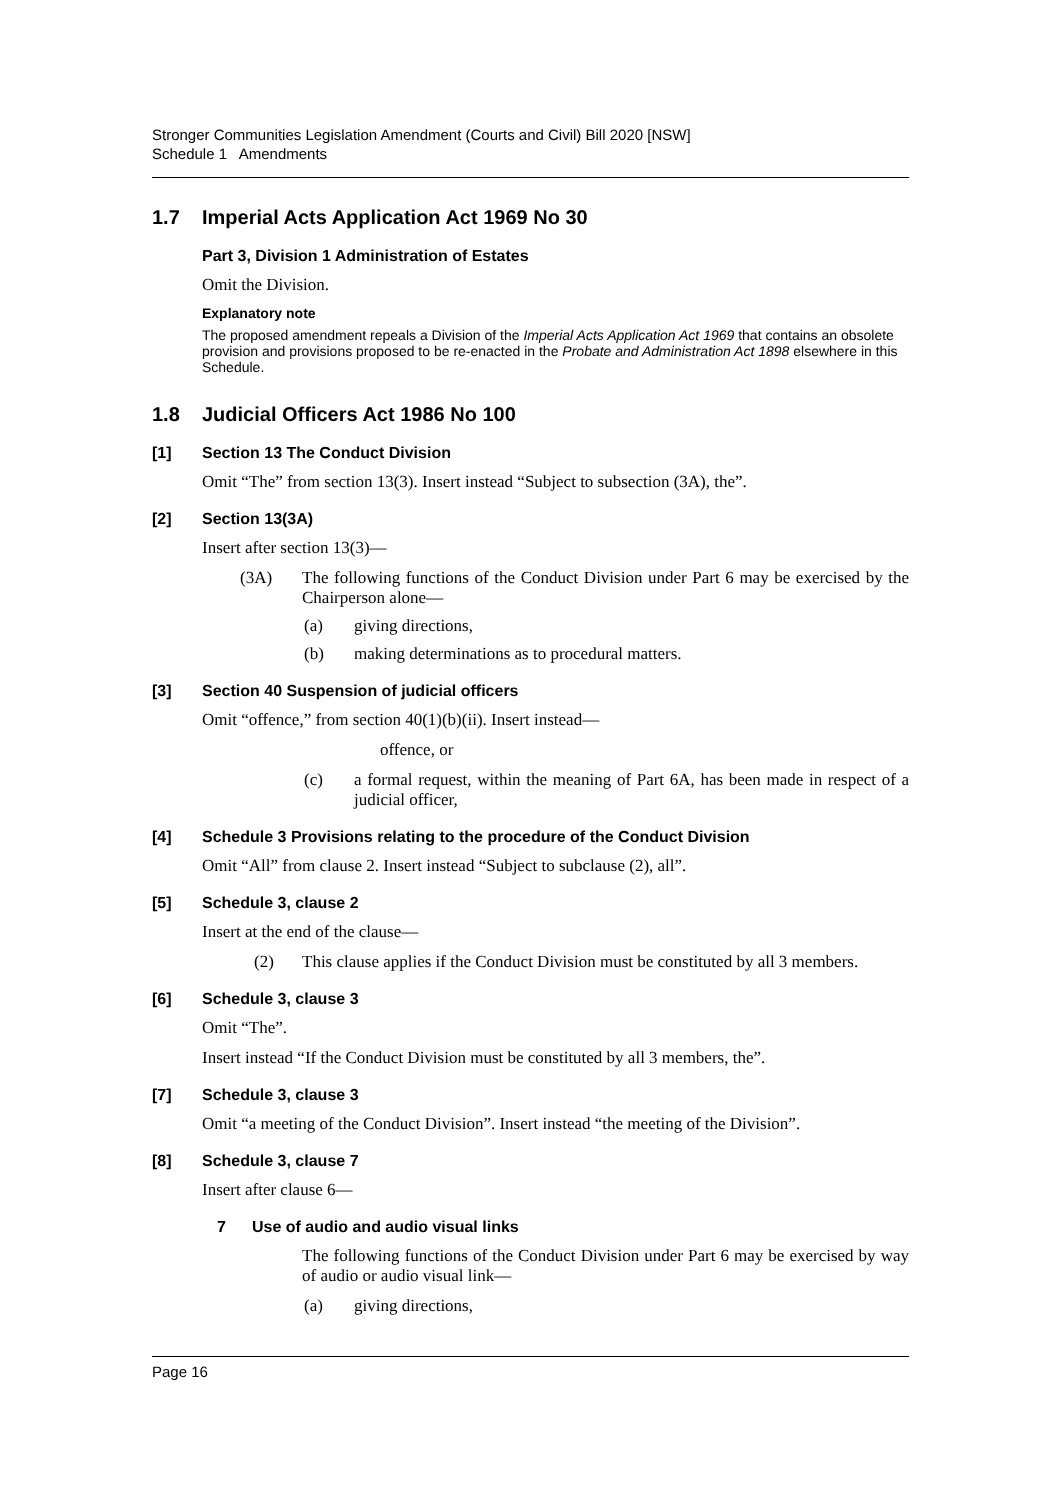Stronger Communities Legislation Amendment (Courts and Civil) Bill 2020 [NSW]
Schedule 1 Amendments
1.7 Imperial Acts Application Act 1969 No 30
Part 3, Division 1 Administration of Estates
Omit the Division.
Explanatory note
The proposed amendment repeals a Division of the Imperial Acts Application Act 1969 that contains an obsolete provision and provisions proposed to be re-enacted in the Probate and Administration Act 1898 elsewhere in this Schedule.
1.8 Judicial Officers Act 1986 No 100
[1] Section 13 The Conduct Division
Omit “The” from section 13(3). Insert instead “Subject to subsection (3A), the”.
[2] Section 13(3A)
Insert after section 13(3)—
(3A) The following functions of the Conduct Division under Part 6 may be exercised by the Chairperson alone—
(a) giving directions,
(b) making determinations as to procedural matters.
[3] Section 40 Suspension of judicial officers
Omit “offence,” from section 40(1)(b)(ii). Insert instead—
offence, or
(c) a formal request, within the meaning of Part 6A, has been made in respect of a judicial officer,
[4] Schedule 3 Provisions relating to the procedure of the Conduct Division
Omit “All” from clause 2. Insert instead “Subject to subclause (2), all”.
[5] Schedule 3, clause 2
Insert at the end of the clause—
(2) This clause applies if the Conduct Division must be constituted by all 3 members.
[6] Schedule 3, clause 3
Omit “The”.
Insert instead “If the Conduct Division must be constituted by all 3 members, the”.
[7] Schedule 3, clause 3
Omit “a meeting of the Conduct Division”. Insert instead “the meeting of the Division”.
[8] Schedule 3, clause 7
Insert after clause 6—
7 Use of audio and audio visual links
The following functions of the Conduct Division under Part 6 may be exercised by way of audio or audio visual link—
(a) giving directions,
Page 16